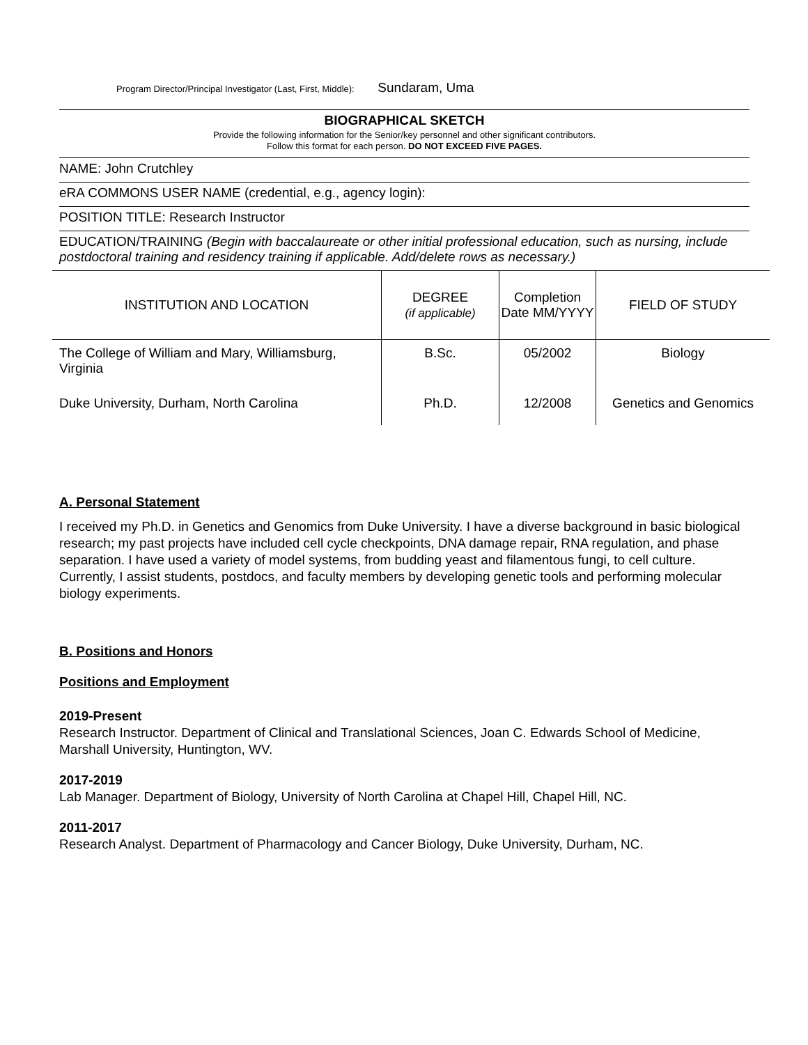Program Director/Principal Investigator (Last, First, Middle): Sundaram, Uma
BIOGRAPHICAL SKETCH
Provide the following information for the Senior/key personnel and other significant contributors.
Follow this format for each person. DO NOT EXCEED FIVE PAGES.
NAME: John Crutchley
eRA COMMONS USER NAME (credential, e.g., agency login):
POSITION TITLE: Research Instructor
EDUCATION/TRAINING (Begin with baccalaureate or other initial professional education, such as nursing, include postdoctoral training and residency training if applicable. Add/delete rows as necessary.)
| INSTITUTION AND LOCATION | DEGREE (if applicable) | Completion Date MM/YYYY | FIELD OF STUDY |
| --- | --- | --- | --- |
| The College of William and Mary, Williamsburg, Virginia | B.Sc. | 05/2002 | Biology |
| Duke University, Durham, North Carolina | Ph.D. | 12/2008 | Genetics and Genomics |
A. Personal Statement
I received my Ph.D. in Genetics and Genomics from Duke University. I have a diverse background in basic biological research; my past projects have included cell cycle checkpoints, DNA damage repair, RNA regulation, and phase separation. I have used a variety of model systems, from budding yeast and filamentous fungi, to cell culture. Currently, I assist students, postdocs, and faculty members by developing genetic tools and performing molecular biology experiments.
B. Positions and Honors
Positions and Employment
2019-Present
Research Instructor. Department of Clinical and Translational Sciences, Joan C. Edwards School of Medicine, Marshall University, Huntington, WV.
2017-2019
Lab Manager. Department of Biology, University of North Carolina at Chapel Hill, Chapel Hill, NC.
2011-2017
Research Analyst. Department of Pharmacology and Cancer Biology, Duke University, Durham, NC.